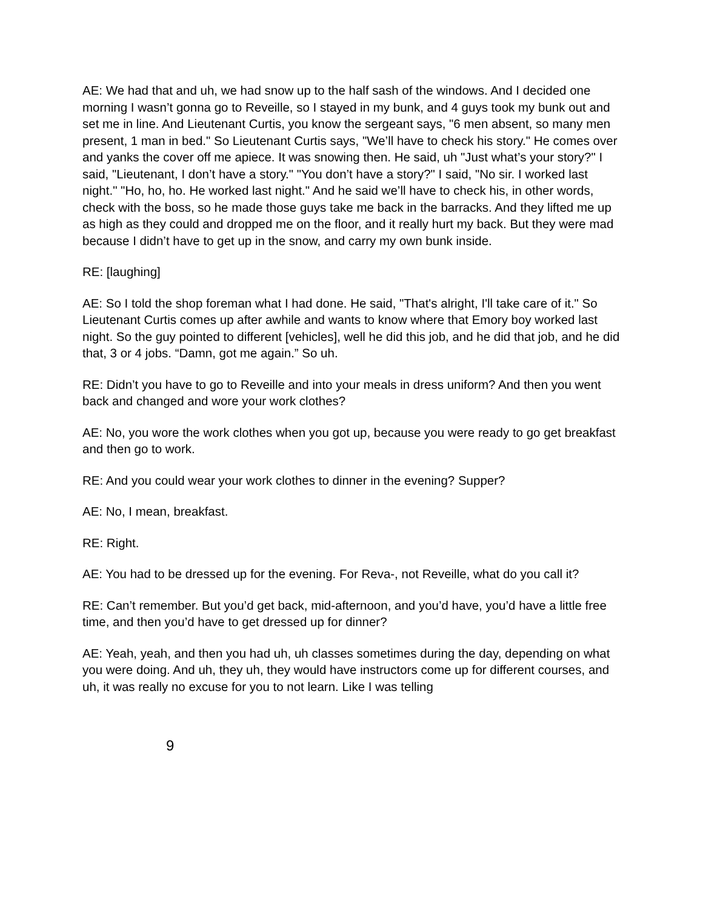AE: We had that and uh, we had snow up to the half sash of the windows. And I decided one morning I wasn’t gonna go to Reveille, so I stayed in my bunk, and 4 guys took my bunk out and set me in line. And Lieutenant Curtis, you know the sergeant says, "6 men absent, so many men present, 1 man in bed." So Lieutenant Curtis says, "We’ll have to check his story." He comes over and yanks the cover off me apiece. It was snowing then. He said, uh "Just what’s your story?" I said, "Lieutenant, I don’t have a story." "You don’t have a story?" I said, "No sir. I worked last night." "Ho, ho, ho. He worked last night." And he said we’ll have to check his, in other words, check with the boss, so he made those guys take me back in the barracks. And they lifted me up as high as they could and dropped me on the floor, and it really hurt my back. But they were mad because I didn’t have to get up in the snow, and carry my own bunk inside.
RE: [laughing]
AE: So I told the shop foreman what I had done. He said, "That's alright, I'll take care of it." So Lieutenant Curtis comes up after awhile and wants to know where that Emory boy worked last night. So the guy pointed to different [vehicles], well he did this job, and he did that job, and he did that, 3 or 4 jobs. “Damn, got me again.” So uh.
RE: Didn’t you have to go to Reveille and into your meals in dress uniform? And then you went back and changed and wore your work clothes?
AE: No, you wore the work clothes when you got up, because you were ready to go get breakfast and then go to work.
RE: And you could wear your work clothes to dinner in the evening? Supper?
AE: No, I mean, breakfast.
RE: Right.
AE: You had to be dressed up for the evening. For Reva-, not Reveille, what do you call it?
RE: Can’t remember. But you’d get back, mid-afternoon, and you’d have, you’d have a little free time, and then you’d have to get dressed up for dinner?
AE: Yeah, yeah, and then you had uh, uh classes sometimes during the day, depending on what you were doing. And uh, they uh, they would have instructors come up for different courses, and uh, it was really no excuse for you to not learn. Like I was telling
9